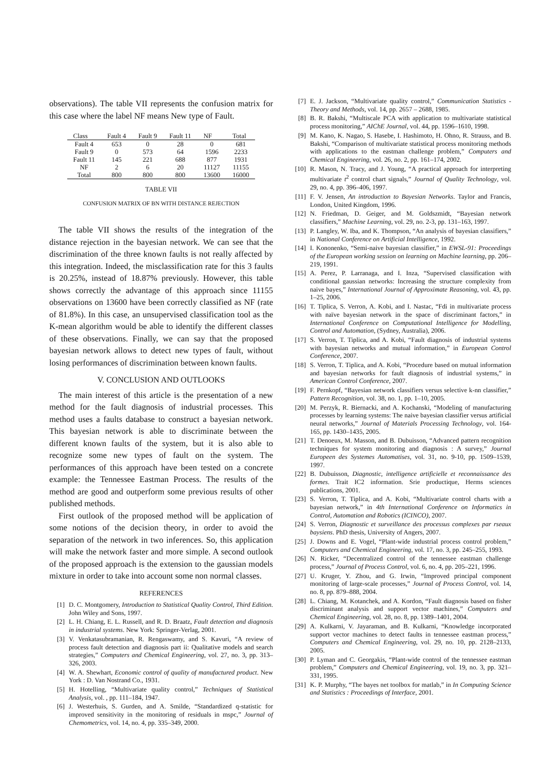observations). The table VII represents the confusion matrix for this case where the label NF means New type of Fault.
| Class | Fault 4 | Fault 9 | Fault 11 | NF | Total |
| --- | --- | --- | --- | --- | --- |
| Fault 4 | 653 | 0 | 28 | 0 | 681 |
| Fault 9 | 0 | 573 | 64 | 1596 | 2233 |
| Fault 11 | 145 | 221 | 688 | 877 | 1931 |
| NF | 2 | 6 | 20 | 11127 | 11155 |
| Total | 800 | 800 | 800 | 13600 | 16000 |
TABLE VII
CONFUSION MATRIX OF BN WITH DISTANCE REJECTION
The table VII shows the results of the integration of the distance rejection in the bayesian network. We can see that the discrimination of the three known faults is not really affected by this integration. Indeed, the misclassification rate for this 3 faults is 20.25%, instead of 18.87% previously. However, this table shows correctly the advantage of this approach since 11155 observations on 13600 have been correctly classified as NF (rate of 81.8%). In this case, an unsupervised classification tool as the K-mean algorithm would be able to identify the different classes of these observations. Finally, we can say that the proposed bayesian network allows to detect new types of fault, without losing performances of discrimination between known faults.
V. CONCLUSION AND OUTLOOKS
The main interest of this article is the presentation of a new method for the fault diagnosis of industrial processes. This method uses a faults database to construct a bayesian network. This bayesian network is able to discriminate between the different known faults of the system, but it is also able to recognize some new types of fault on the system. The performances of this approach have been tested on a concrete example: the Tennessee Eastman Process. The results of the method are good and outperform some previous results of other published methods.
First outlook of the proposed method will be application of some notions of the decision theory, in order to avoid the separation of the network in two inferences. So, this application will make the network faster and more simple. A second outlook of the proposed approach is the extension to the gaussian models mixture in order to take into account some non normal classes.
REFERENCES
[1] D. C. Montgomery, Introduction to Statistical Quality Control, Third Edition. John Wiley and Sons, 1997.
[2] L. H. Chiang, E. L. Russell, and R. D. Braatz, Fault detection and diagnosis in industrial systems. New York: Springer-Verlag, 2001.
[3] V. Venkatasubramanian, R. Rengaswamy, and S. Kavuri, “A review of process fault detection and diagnosis part ii: Qualitative models and search strategies,” Computers and Chemical Engineering, vol. 27, no. 3, pp. 313–326, 2003.
[4] W. A. Shewhart, Economic control of quality of manufactured product. New York : D. Van Nostrand Co., 1931.
[5] H. Hotelling, “Multivariate quality control,” Techniques of Statistical Analysis, vol. , pp. 111–184, 1947.
[6] J. Westerhuis, S. Gurden, and A. Smilde, “Standardized q-statistic for improved sensitivity in the monitoring of residuals in mspc,” Journal of Chemometrics, vol. 14, no. 4, pp. 335–349, 2000.
[7] E. J. Jackson, “Multivariate quality control,” Communication Statistics - Theory and Methods, vol. 14, pp. 2657 – 2688, 1985.
[8] B. R. Bakshi, “Multiscale PCA with application to multivariate statistical process monitoring,” AIChE Journal, vol. 44, pp. 1596–1610, 1998.
[9] M. Kano, K. Nagao, S. Hasebe, I. Hashimoto, H. Ohno, R. Strauss, and B. Bakshi, “Comparison of multivariate statistical process monitoring methods with applications to the eastman challenge problem,” Computers and Chemical Engineering, vol. 26, no. 2, pp. 161–174, 2002.
[10] R. Mason, N. Tracy, and J. Young, “A practical approach for interpreting multivariate t<sup>2</sup> control chart signals,” Journal of Quality Technology, vol. 29, no. 4, pp. 396–406, 1997.
[11] F. V. Jensen, An introduction to Bayesian Networks. Taylor and Francis, London, United Kingdom, 1996.
[12] N. Friedman, D. Geiger, and M. Goldszmidt, “Bayesian network classifiers,” Machine Learning, vol. 29, no. 2-3, pp. 131–163, 1997.
[13] P. Langley, W. Iba, and K. Thompson, “An analysis of bayesian classifiers,” in National Conference on Artificial Intelligence, 1992.
[14] I. Kononenko, “Semi-naive bayesian classifier,” in EWSL-91: Proceedings of the European working session on learning on Machine learning, pp. 206–219, 1991.
[15] A. Perez, P. Larranaga, and I. Inza, “Supervised classification with conditional gaussian networks: Increasing the structure complexity from naive bayes,” International Journal of Approximate Reasoning, vol. 43, pp. 1–25, 2006.
[16] T. Tiplica, S. Verron, A. Kobi, and I. Nastac, “Fdi in multivariate process with naïve bayesian network in the space of discriminant factors,” in International Conference on Computational Intelligence for Modelling, Control and Automation, (Sydney, Australia), 2006.
[17] S. Verron, T. Tiplica, and A. Kobi, “Fault diagnosis of industrial systems with bayesian networks and mutual information,” in European Control Conference, 2007.
[18] S. Verron, T. Tiplica, and A. Kobi, “Procedure based on mutual information and bayesian networks for fault diagnosis of industrial systems,” in American Control Conference, 2007.
[19] F. Pernkopf, “Bayesian network classifiers versus selective k-nn classifier,” Pattern Recognition, vol. 38, no. 1, pp. 1–10, 2005.
[20] M. Perzyk, R. Biernacki, and A. Kochanski, “Modeling of manufacturing processes by learning systems: The naive bayesian classifier versus artificial neural networks,” Journal of Materials Processing Technology, vol. 164-165, pp. 1430–1435, 2005.
[21] T. Denoeux, M. Masson, and B. Dubuisson, “Advanced pattern recognition techniques for system monitoring and diagnosis : A survey,” Journal Europeen des Systemes Automatises, vol. 31, no. 9-10, pp. 1509–1539, 1997.
[22] B. Dubuisson, Diagnostic, intelligence artificielle et reconnaissance des formes. Trait IC2 information. Srie productique, Herms sciences publications, 2001.
[23] S. Verron, T. Tiplica, and A. Kobi, “Multivariate control charts with a bayesian network,” in 4th International Conference on Informatics in Control, Automation and Robotics (ICINCO), 2007.
[24] S. Verron, Diagnostic et surveillance des processus complexes par rseaux baysiens. PhD thesis, University of Angers, 2007.
[25] J. Downs and E. Vogel, “Plant-wide industrial process control problem,” Computers and Chemical Engineering, vol. 17, no. 3, pp. 245–255, 1993.
[26] N. Ricker, “Decentralized control of the tennessee eastman challenge process,” Journal of Process Control, vol. 6, no. 4, pp. 205–221, 1996.
[27] U. Kruger, Y. Zhou, and G. Irwin, “Improved principal component monitoring of large-scale processes,” Journal of Process Control, vol. 14, no. 8, pp. 879–888, 2004.
[28] L. Chiang, M. Kotanchek, and A. Kordon, “Fault diagnosis based on fisher discriminant analysis and support vector machines,” Computers and Chemical Engineering, vol. 28, no. 8, pp. 1389–1401, 2004.
[29] A. Kulkarni, V. Jayaraman, and B. Kulkarni, “Knowledge incorporated support vector machines to detect faults in tennessee eastman process,” Computers and Chemical Engineering, vol. 29, no. 10, pp. 2128–2133, 2005.
[30] P. Lyman and C. Georgakis, “Plant-wide control of the tennessee eastman problem,” Computers and Chemical Engineering, vol. 19, no. 3, pp. 321–331, 1995.
[31] K. P. Murphy, “The bayes net toolbox for matlab,” in In Computing Science and Statistics : Proceedings of Interface, 2001.